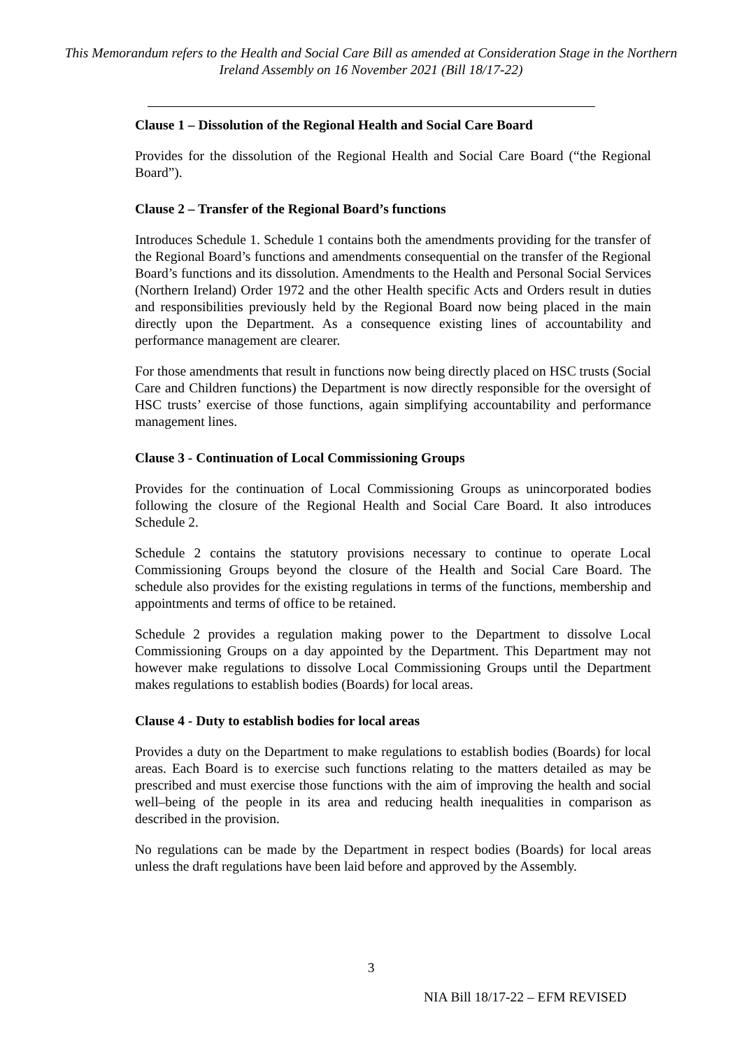This Memorandum refers to the Health and Social Care Bill as amended at Consideration Stage in the Northern Ireland Assembly on 16 November 2021 (Bill 18/17-22)
Clause 1 – Dissolution of the Regional Health and Social Care Board
Provides for the dissolution of the Regional Health and Social Care Board (“the Regional Board”).
Clause 2 – Transfer of the Regional Board’s functions
Introduces Schedule 1. Schedule 1 contains both the amendments providing for the transfer of the Regional Board’s functions and amendments consequential on the transfer of the Regional Board’s functions and its dissolution. Amendments to the Health and Personal Social Services (Northern Ireland) Order 1972 and the other Health specific Acts and Orders result in duties and responsibilities previously held by the Regional Board now being placed in the main directly upon the Department. As a consequence existing lines of accountability and performance management are clearer.
For those amendments that result in functions now being directly placed on HSC trusts (Social Care and Children functions) the Department is now directly responsible for the oversight of HSC trusts’ exercise of those functions, again simplifying accountability and performance management lines.
Clause 3 - Continuation of Local Commissioning Groups
Provides for the continuation of Local Commissioning Groups as unincorporated bodies following the closure of the Regional Health and Social Care Board. It also introduces Schedule 2.
Schedule 2 contains the statutory provisions necessary to continue to operate Local Commissioning Groups beyond the closure of the Health and Social Care Board. The schedule also provides for the existing regulations in terms of the functions, membership and appointments and terms of office to be retained.
Schedule 2 provides a regulation making power to the Department to dissolve Local Commissioning Groups on a day appointed by the Department. This Department may not however make regulations to dissolve Local Commissioning Groups until the Department makes regulations to establish bodies (Boards) for local areas.
Clause 4 - Duty to establish bodies for local areas
Provides a duty on the Department to make regulations to establish bodies (Boards) for local areas. Each Board is to exercise such functions relating to the matters detailed as may be prescribed and must exercise those functions with the aim of improving the health and social well–being of the people in its area and reducing health inequalities in comparison as described in the provision.
No regulations can be made by the Department in respect bodies (Boards) for local areas unless the draft regulations have been laid before and approved by the Assembly.
3
NIA Bill 18/17-22 – EFM REVISED